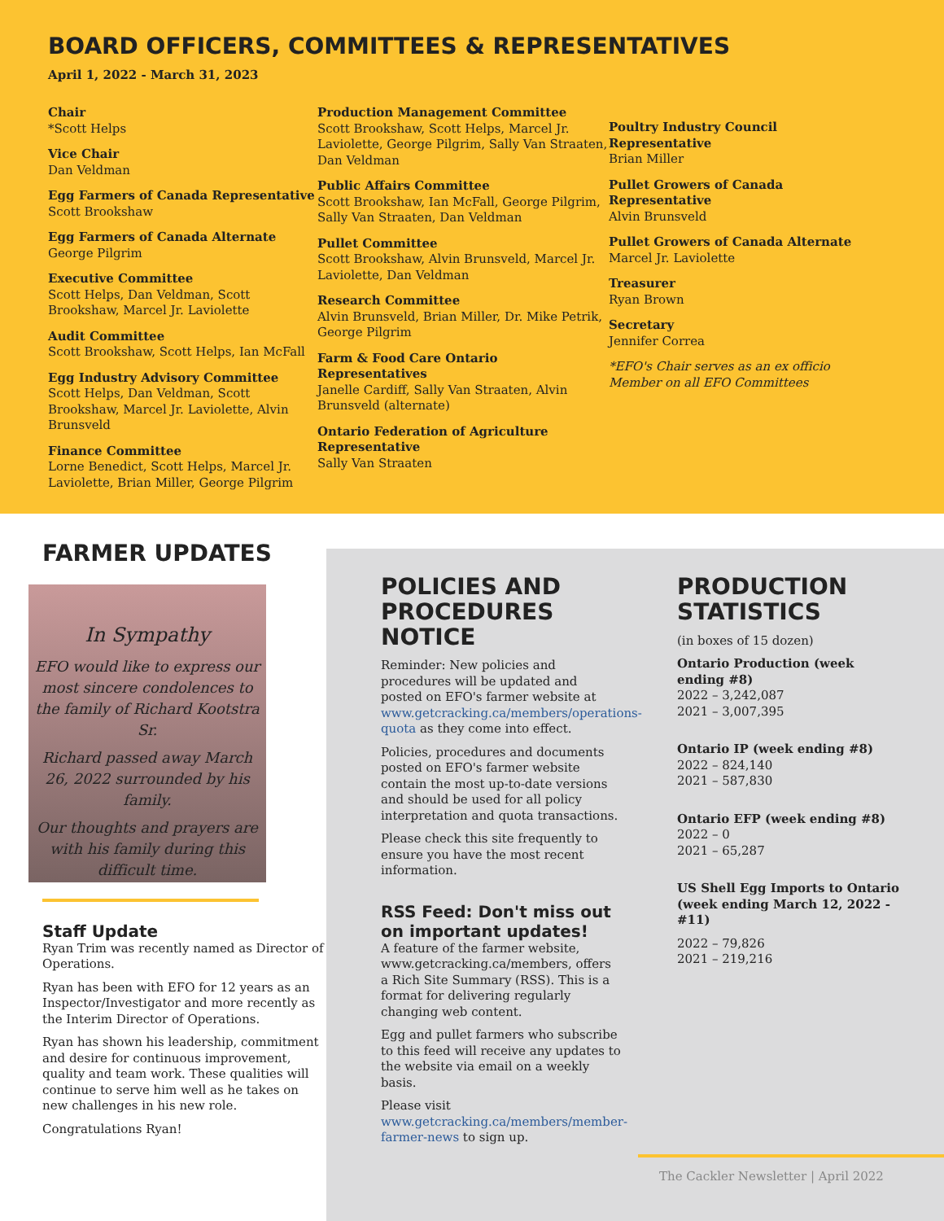BOARD OFFICERS, COMMITTEES & REPRESENTATIVES
April 1, 2022 - March 31, 2023
Chair
*Scott Helps
Vice Chair
Dan Veldman
Egg Farmers of Canada Representative
Scott Brookshaw
Egg Farmers of Canada Alternate
George Pilgrim
Executive Committee
Scott Helps, Dan Veldman, Scott Brookshaw, Marcel Jr. Laviolette
Audit Committee
Scott Brookshaw, Scott Helps, Ian McFall
Egg Industry Advisory Committee
Scott Helps, Dan Veldman, Scott Brookshaw, Marcel Jr. Laviolette, Alvin Brunsveld
Finance Committee
Lorne Benedict, Scott Helps, Marcel Jr. Laviolette, Brian Miller, George Pilgrim
Production Management Committee
Scott Brookshaw, Scott Helps, Marcel Jr. Laviolette, George Pilgrim, Sally Van Straaten, Dan Veldman
Public Affairs Committee
Scott Brookshaw, Ian McFall, George Pilgrim, Sally Van Straaten, Dan Veldman
Pullet Committee
Scott Brookshaw, Alvin Brunsveld, Marcel Jr. Laviolette, Dan Veldman
Research Committee
Alvin Brunsveld, Brian Miller, Dr. Mike Petrik, George Pilgrim
Farm & Food Care Ontario Representatives
Janelle Cardiff, Sally Van Straaten, Alvin Brunsveld (alternate)
Ontario Federation of Agriculture Representative
Sally Van Straaten
Poultry Industry Council Representative
Brian Miller
Pullet Growers of Canada Representative
Alvin Brunsveld
Pullet Growers of Canada Alternate
Marcel Jr. Laviolette
Treasurer
Ryan Brown
Secretary
Jennifer Correa
*EFO's Chair serves as an ex officio Member on all EFO Committees
FARMER UPDATES
In Sympathy
EFO would like to express our most sincere condolences to the family of Richard Kootstra Sr.
Richard passed away March 26, 2022 surrounded by his family.
Our thoughts and prayers are with his family during this difficult time.
Staff Update
Ryan Trim was recently named as Director of Operations.
Ryan has been with EFO for 12 years as an Inspector/Investigator and more recently as the Interim Director of Operations.
Ryan has shown his leadership, commitment and desire for continuous improvement, quality and team work. These qualities will continue to serve him well as he takes on new challenges in his new role.
Congratulations Ryan!
POLICIES AND PROCEDURES NOTICE
Reminder: New policies and procedures will be updated and posted on EFO's farmer website at www.getcracking.ca/members/operations-quota as they come into effect.
Policies, procedures and documents posted on EFO's farmer website contain the most up-to-date versions and should be used for all policy interpretation and quota transactions.
Please check this site frequently to ensure you have the most recent information.
RSS Feed: Don't miss out on important updates!
A feature of the farmer website, www.getcracking.ca/members, offers a Rich Site Summary (RSS). This is a format for delivering regularly changing web content.
Egg and pullet farmers who subscribe to this feed will receive any updates to the website via email on a weekly basis.
Please visit www.getcracking.ca/members/member-farmer-news to sign up.
PRODUCTION STATISTICS
(in boxes of 15 dozen)
Ontario Production (week ending #8)
2022 – 3,242,087
2021 – 3,007,395
Ontario IP (week ending #8)
2022 – 824,140
2021 – 587,830
Ontario EFP (week ending #8)
2022 – 0
2021 – 65,287
US Shell Egg Imports to Ontario (week ending March 12, 2022 - #11)
2022 – 79,826
2021 – 219,216
The Cackler Newsletter | April 2022